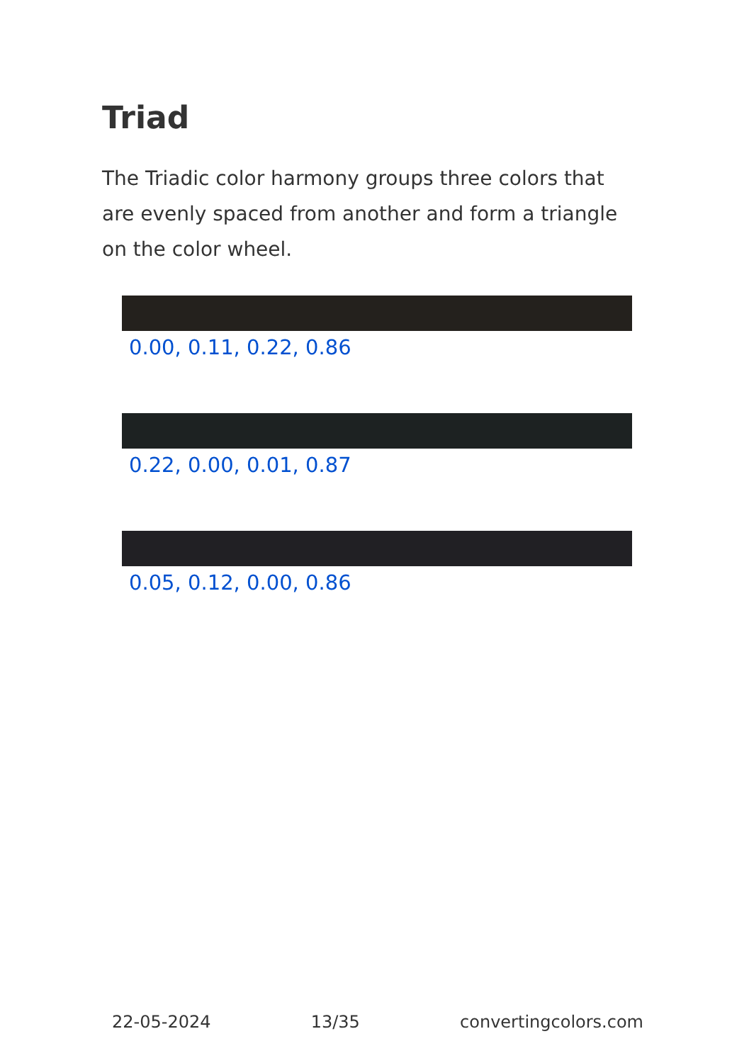Triad
The Triadic color harmony groups three colors that are evenly spaced from another and form a triangle on the color wheel.
0.00, 0.11, 0.22, 0.86
0.22, 0.00, 0.01, 0.87
0.05, 0.12, 0.00, 0.86
22-05-2024 13/35 convertingcolors.com